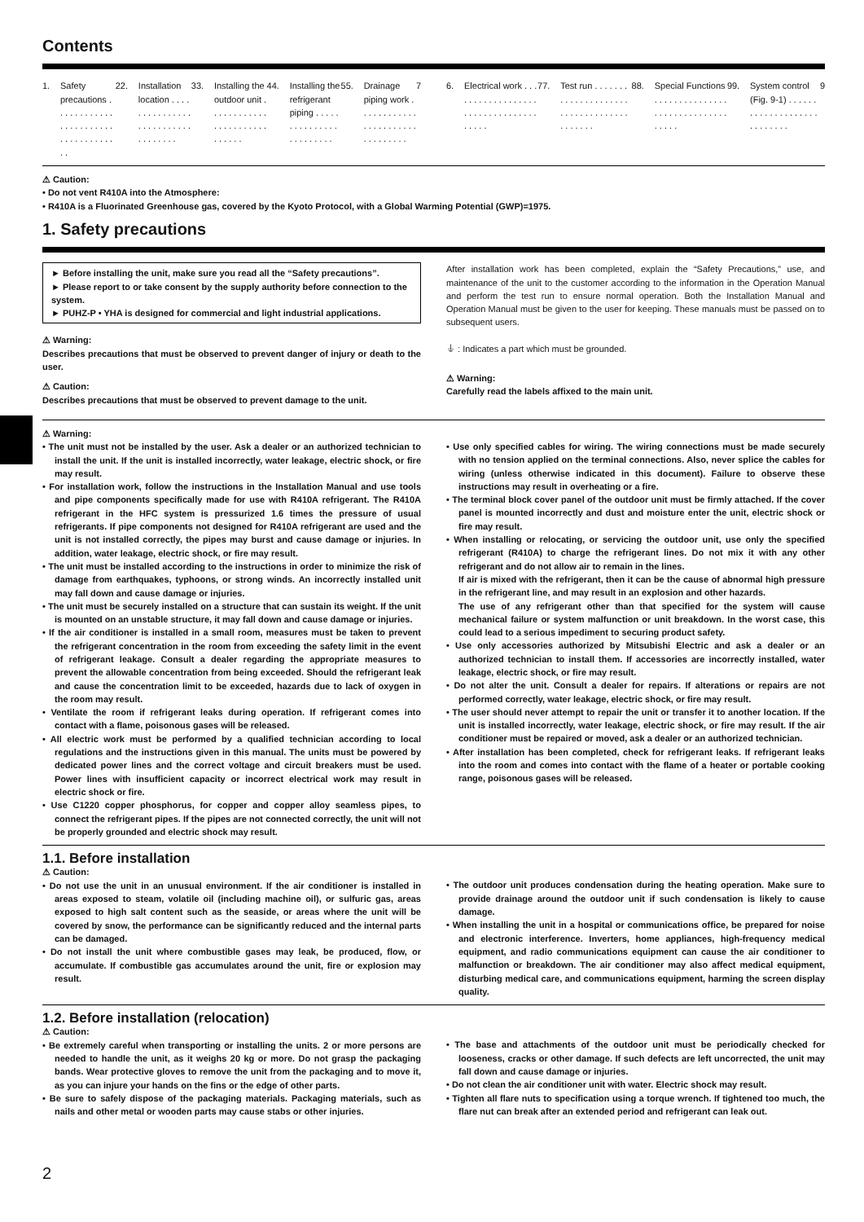Contents
1. Safety precautions . . . . . . . . . . . . . . . . . . . . . . . . . . . . . . . . . . . . 2
2. Installation location . . . . . . . . . . . . . . . . . . . . . . . . . . . . . . . . . . 3
3. Installing the outdoor unit . . . . . . . . . . . . . . . . . . . . . . . . . . . . . 4
4. Installing the refrigerant piping . . . . . . . . . . . . . . . . . . . . . . . . 5
5. Drainage piping work . . . . . . . . . . . . . . . . . . . . . . . . . . . . . . . . 7
6. Electrical work . . . . . . . . . . . . . . . . . . . . . . . . . . . . . . . . . . . . . . 7
7. Test run . . . . . . . . . . . . . . . . . . . . . . . . . . . . . . . . . . . . . . . . . . 8
8. Special Functions . . . . . . . . . . . . . . . . . . . . . . . . . . . . . . . . . . . 9
9. System control (Fig. 9-1) . . . . . . . . . . . . . . . . . . . . . . . . . . . . 9
⚠ Caution:
• Do not vent R410A into the Atmosphere:
• R410A is a Fluorinated Greenhouse gas, covered by the Kyoto Protocol, with a Global Warming Potential (GWP)=1975.
1. Safety precautions
► Before installing the unit, make sure you read all the “Safety precautions”.
► Please report to or take consent by the supply authority before connection to the system.
► PUHZ-P • YHA is designed for commercial and light industrial applications.
⚠ Warning:
Describes precautions that must be observed to prevent danger of injury or death to the user.
⚠ Caution:
Describes precautions that must be observed to prevent damage to the unit.
After installation work has been completed, explain the “Safety Precautions,” use, and maintenance of the unit to the customer according to the information in the Operation Manual and perform the test run to ensure normal operation. Both the Installation Manual and Operation Manual must be given to the user for keeping. These manuals must be passed on to subsequent users.
⏚ : Indicates a part which must be grounded.
⚠ Warning:
Carefully read the labels affixed to the main unit.
⚠ Warning:
• The unit must not be installed by the user. Ask a dealer or an authorized technician to install the unit. If the unit is installed incorrectly, water leakage, electric shock, or fire may result.
• For installation work, follow the instructions in the Installation Manual and use tools and pipe components specifically made for use with R410A refrigerant. The R410A refrigerant in the HFC system is pressurized 1.6 times the pressure of usual refrigerants. If pipe components not designed for R410A refrigerant are used and the unit is not installed correctly, the pipes may burst and cause damage or injuries. In addition, water leakage, electric shock, or fire may result.
• The unit must be installed according to the instructions in order to minimize the risk of damage from earthquakes, typhoons, or strong winds. An incorrectly installed unit may fall down and cause damage or injuries.
• The unit must be securely installed on a structure that can sustain its weight. If the unit is mounted on an unstable structure, it may fall down and cause damage or injuries.
• If the air conditioner is installed in a small room, measures must be taken to prevent the refrigerant concentration in the room from exceeding the safety limit in the event of refrigerant leakage. Consult a dealer regarding the appropriate measures to prevent the allowable concentration from being exceeded. Should the refrigerant leak and cause the concentration limit to be exceeded, hazards due to lack of oxygen in the room may result.
• Ventilate the room if refrigerant leaks during operation. If refrigerant comes into contact with a flame, poisonous gases will be released.
• All electric work must be performed by a qualified technician according to local regulations and the instructions given in this manual. The units must be powered by dedicated power lines and the correct voltage and circuit breakers must be used. Power lines with insufficient capacity or incorrect electrical work may result in electric shock or fire.
• Use C1220 copper phosphorus, for copper and copper alloy seamless pipes, to connect the refrigerant pipes. If the pipes are not connected correctly, the unit will not be properly grounded and electric shock may result.
• Use only specified cables for wiring. The wiring connections must be made securely with no tension applied on the terminal connections. Also, never splice the cables for wiring (unless otherwise indicated in this document). Failure to observe these instructions may result in overheating or a fire.
• The terminal block cover panel of the outdoor unit must be firmly attached. If the cover panel is mounted incorrectly and dust and moisture enter the unit, electric shock or fire may result.
• When installing or relocating, or servicing the outdoor unit, use only the specified refrigerant (R410A) to charge the refrigerant lines. Do not mix it with any other refrigerant and do not allow air to remain in the lines.
If air is mixed with the refrigerant, then it can be the cause of abnormal high pressure in the refrigerant line, and may result in an explosion and other hazards.
The use of any refrigerant other than that specified for the system will cause mechanical failure or system malfunction or unit breakdown. In the worst case, this could lead to a serious impediment to securing product safety.
• Use only accessories authorized by Mitsubishi Electric and ask a dealer or an authorized technician to install them. If accessories are incorrectly installed, water leakage, electric shock, or fire may result.
• Do not alter the unit. Consult a dealer for repairs. If alterations or repairs are not performed correctly, water leakage, electric shock, or fire may result.
• The user should never attempt to repair the unit or transfer it to another location. If the unit is installed incorrectly, water leakage, electric shock, or fire may result. If the air conditioner must be repaired or moved, ask a dealer or an authorized technician.
• After installation has been completed, check for refrigerant leaks. If refrigerant leaks into the room and comes into contact with the flame of a heater or portable cooking range, poisonous gases will be released.
1.1. Before installation
⚠ Caution:
• Do not use the unit in an unusual environment. If the air conditioner is installed in areas exposed to steam, volatile oil (including machine oil), or sulfuric gas, areas exposed to high salt content such as the seaside, or areas where the unit will be covered by snow, the performance can be significantly reduced and the internal parts can be damaged.
• Do not install the unit where combustible gases may leak, be produced, flow, or accumulate. If combustible gas accumulates around the unit, fire or explosion may result.
• The outdoor unit produces condensation during the heating operation. Make sure to provide drainage around the outdoor unit if such condensation is likely to cause damage.
• When installing the unit in a hospital or communications office, be prepared for noise and electronic interference. Inverters, home appliances, high-frequency medical equipment, and radio communications equipment can cause the air conditioner to malfunction or breakdown. The air conditioner may also affect medical equipment, disturbing medical care, and communications equipment, harming the screen display quality.
1.2. Before installation (relocation)
⚠ Caution:
• Be extremely careful when transporting or installing the units. 2 or more persons are needed to handle the unit, as it weighs 20 kg or more. Do not grasp the packaging bands. Wear protective gloves to remove the unit from the packaging and to move it, as you can injure your hands on the fins or the edge of other parts.
• Be sure to safely dispose of the packaging materials. Packaging materials, such as nails and other metal or wooden parts may cause stabs or other injuries.
• The base and attachments of the outdoor unit must be periodically checked for looseness, cracks or other damage. If such defects are left uncorrected, the unit may fall down and cause damage or injuries.
• Do not clean the air conditioner unit with water. Electric shock may result.
• Tighten all flare nuts to specification using a torque wrench. If tightened too much, the flare nut can break after an extended period and refrigerant can leak out.
2